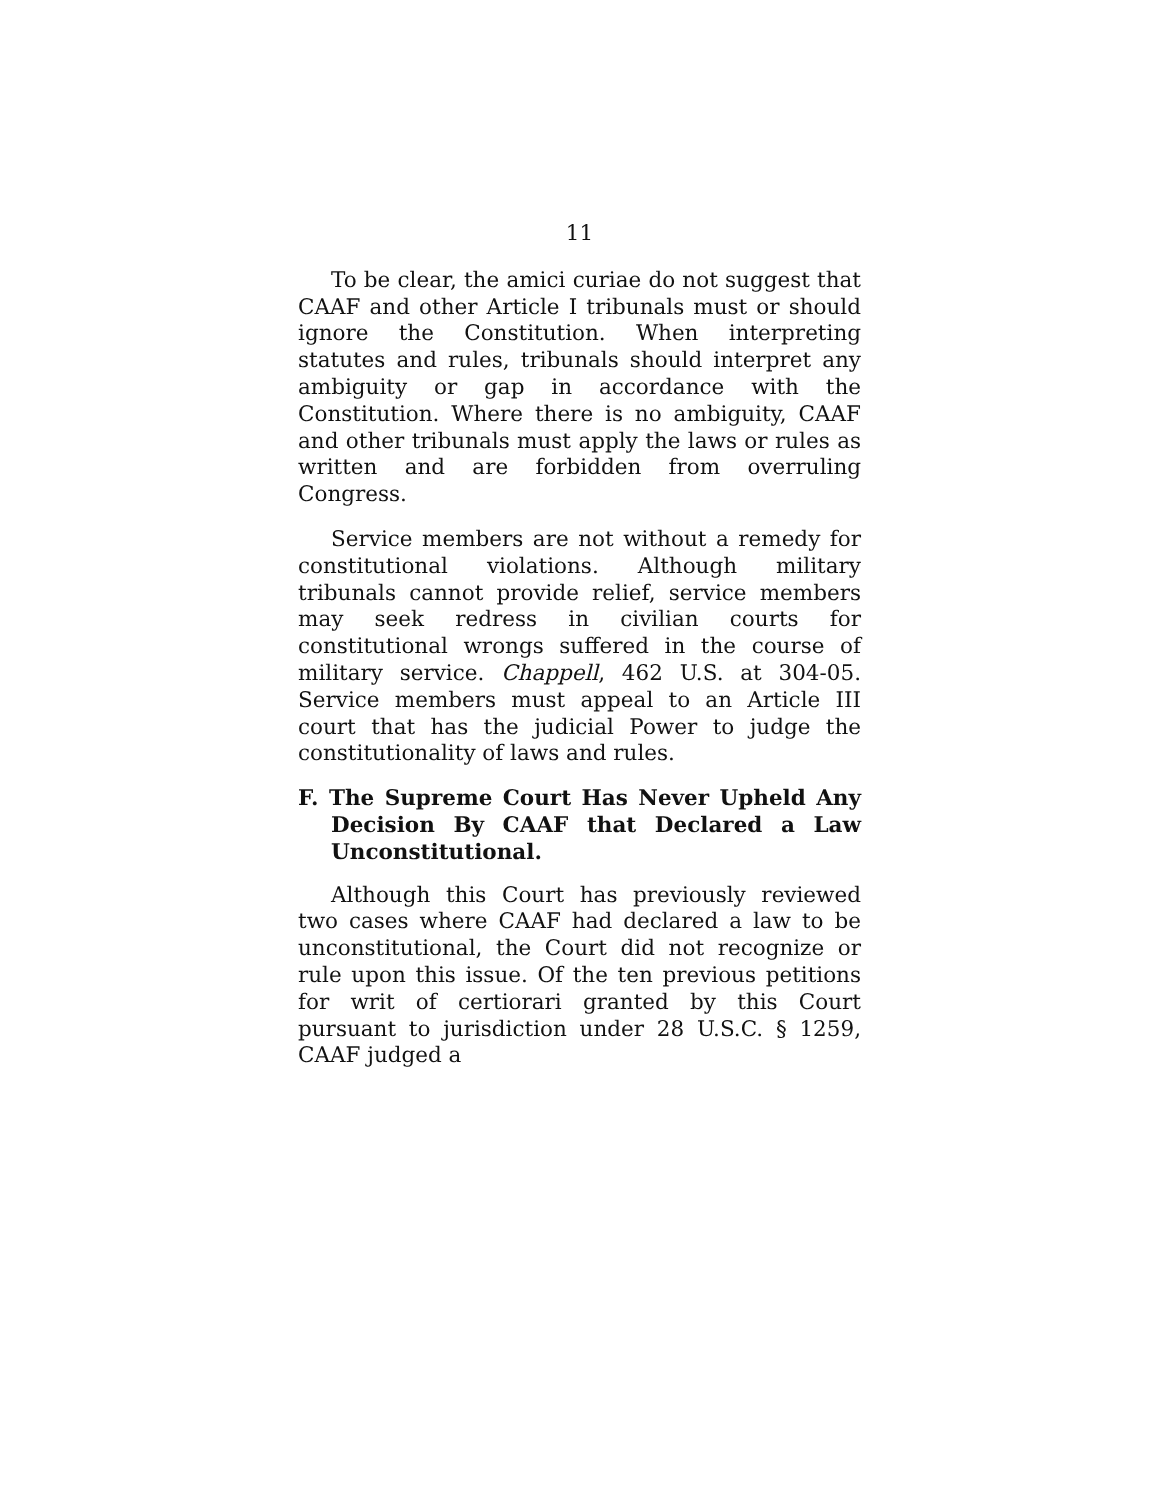11
To be clear, the amici curiae do not suggest that CAAF and other Article I tribunals must or should ignore the Constitution. When interpreting statutes and rules, tribunals should interpret any ambiguity or gap in accordance with the Constitution. Where there is no ambiguity, CAAF and other tribunals must apply the laws or rules as written and are forbidden from overruling Congress.
Service members are not without a remedy for constitutional violations. Although military tribunals cannot provide relief, service members may seek redress in civilian courts for constitutional wrongs suffered in the course of military service. Chappell, 462 U.S. at 304-05. Service members must appeal to an Article III court that has the judicial Power to judge the constitutionality of laws and rules.
F. The Supreme Court Has Never Upheld Any Decision By CAAF that Declared a Law Unconstitutional.
Although this Court has previously reviewed two cases where CAAF had declared a law to be unconstitutional, the Court did not recognize or rule upon this issue. Of the ten previous petitions for writ of certiorari granted by this Court pursuant to jurisdiction under 28 U.S.C. § 1259, CAAF judged a